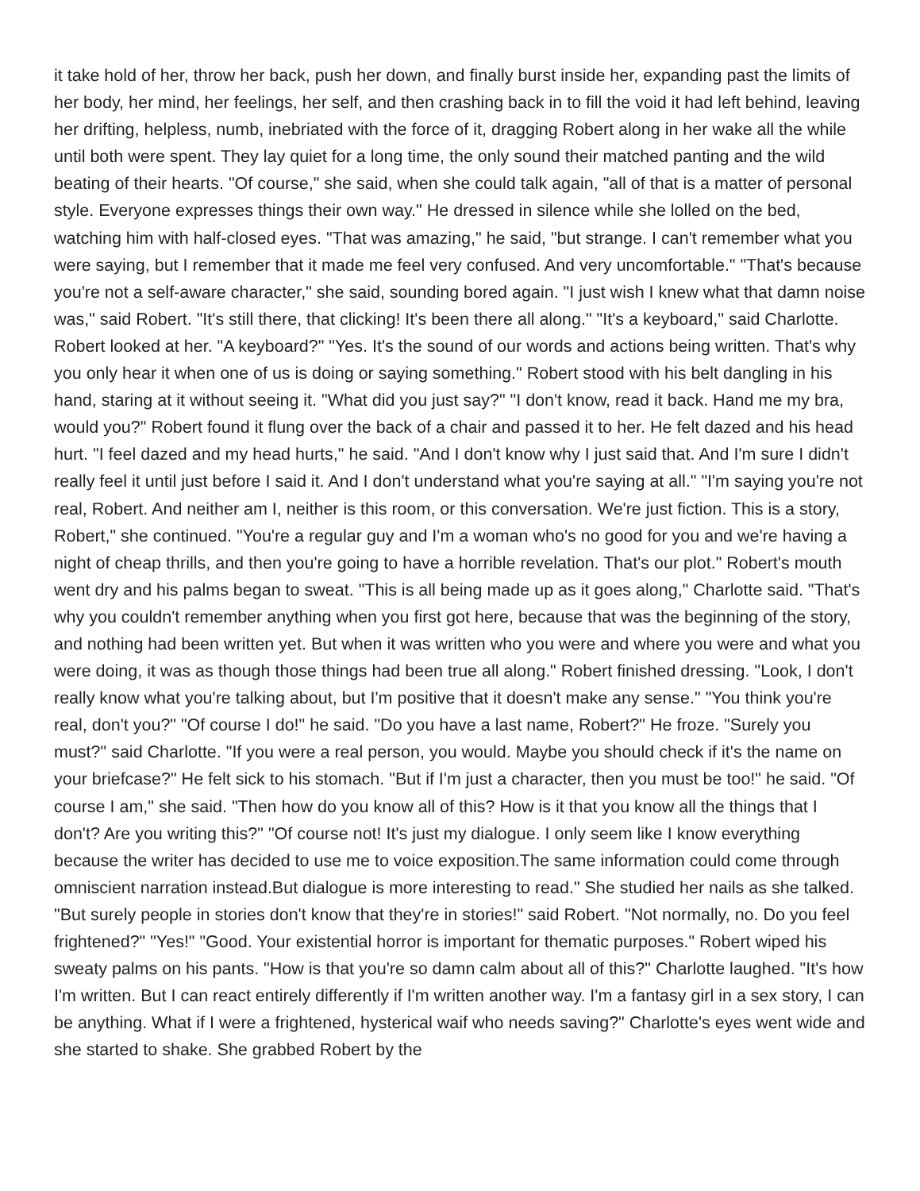it take hold of her, throw her back, push her down, and finally burst inside her, expanding past the limits of her body, her mind, her feelings, her self, and then crashing back in to fill the void it had left behind, leaving her drifting, helpless, numb, inebriated with the force of it, dragging Robert along in her wake all the while until both were spent. They lay quiet for a long time, the only sound their matched panting and the wild beating of their hearts. "Of course," she said, when she could talk again, "all of that is a matter of personal style. Everyone expresses things their own way." He dressed in silence while she lolled on the bed, watching him with half-closed eyes. "That was amazing," he said, "but strange. I can't remember what you were saying, but I remember that it made me feel very confused. And very uncomfortable." "That's because you're not a self-aware character," she said, sounding bored again. "I just wish I knew what that damn noise was," said Robert. "It's still there, that clicking! It's been there all along." "It's a keyboard," said Charlotte. Robert looked at her. "A keyboard?" "Yes. It's the sound of our words and actions being written. That's why you only hear it when one of us is doing or saying something." Robert stood with his belt dangling in his hand, staring at it without seeing it. "What did you just say?" "I don't know, read it back. Hand me my bra, would you?" Robert found it flung over the back of a chair and passed it to her. He felt dazed and his head hurt. "I feel dazed and my head hurts," he said. "And I don't know why I just said that. And I'm sure I didn't really feel it until just before I said it. And I don't understand what you're saying at all." "I'm saying you're not real, Robert. And neither am I, neither is this room, or this conversation. We're just fiction. This is a story, Robert," she continued. "You're a regular guy and I'm a woman who's no good for you and we're having a night of cheap thrills, and then you're going to have a horrible revelation. That's our plot." Robert's mouth went dry and his palms began to sweat. "This is all being made up as it goes along," Charlotte said. "That's why you couldn't remember anything when you first got here, because that was the beginning of the story, and nothing had been written yet. But when it was written who you were and where you were and what you were doing, it was as though those things had been true all along." Robert finished dressing. "Look, I don't really know what you're talking about, but I'm positive that it doesn't make any sense." "You think you're real, don't you?" "Of course I do!" he said. "Do you have a last name, Robert?" He froze. "Surely you must?" said Charlotte. "If you were a real person, you would. Maybe you should check if it's the name on your briefcase?" He felt sick to his stomach. "But if I'm just a character, then you must be too!" he said. "Of course I am," she said. "Then how do you know all of this? How is it that you know all the things that I don't? Are you writing this?" "Of course not! It's just my dialogue. I only seem like I know everything because the writer has decided to use me to voice exposition.The same information could come through omniscient narration instead.But dialogue is more interesting to read." She studied her nails as she talked. "But surely people in stories don't know that they're in stories!" said Robert. "Not normally, no. Do you feel frightened?" "Yes!" "Good. Your existential horror is important for thematic purposes." Robert wiped his sweaty palms on his pants. "How is that you're so damn calm about all of this?" Charlotte laughed. "It's how I'm written. But I can react entirely differently if I'm written another way. I'm a fantasy girl in a sex story, I can be anything. What if I were a frightened, hysterical waif who needs saving?" Charlotte's eyes went wide and she started to shake. She grabbed Robert by the